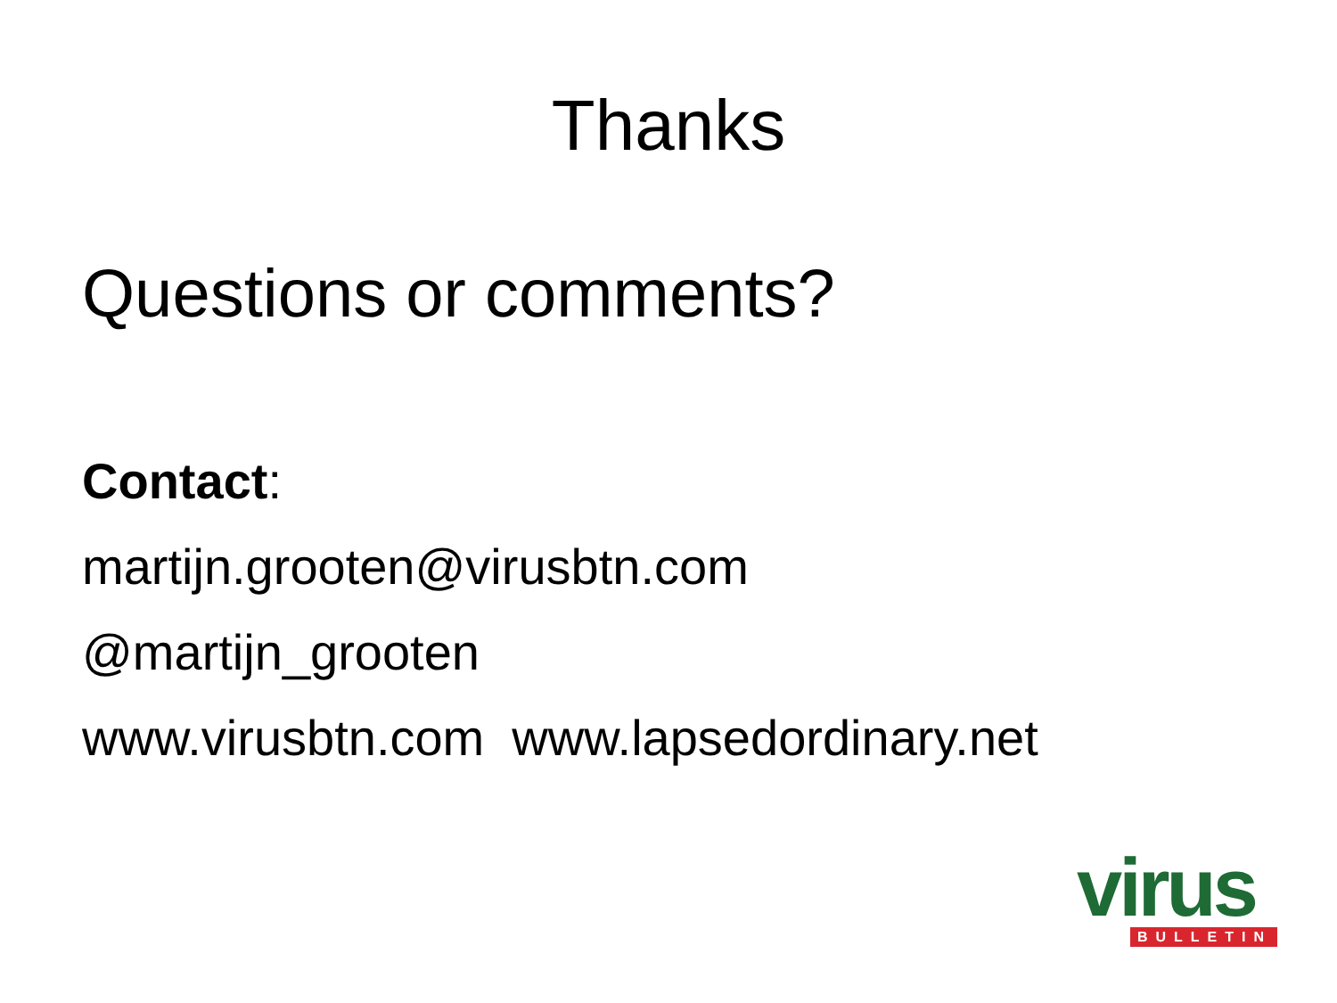Thanks
Questions or comments?
Contact:
martijn.grooten@virusbtn.com
@martijn_grooten
www.virusbtn.com www.lapsedordinary.net
virus
BULLETIN